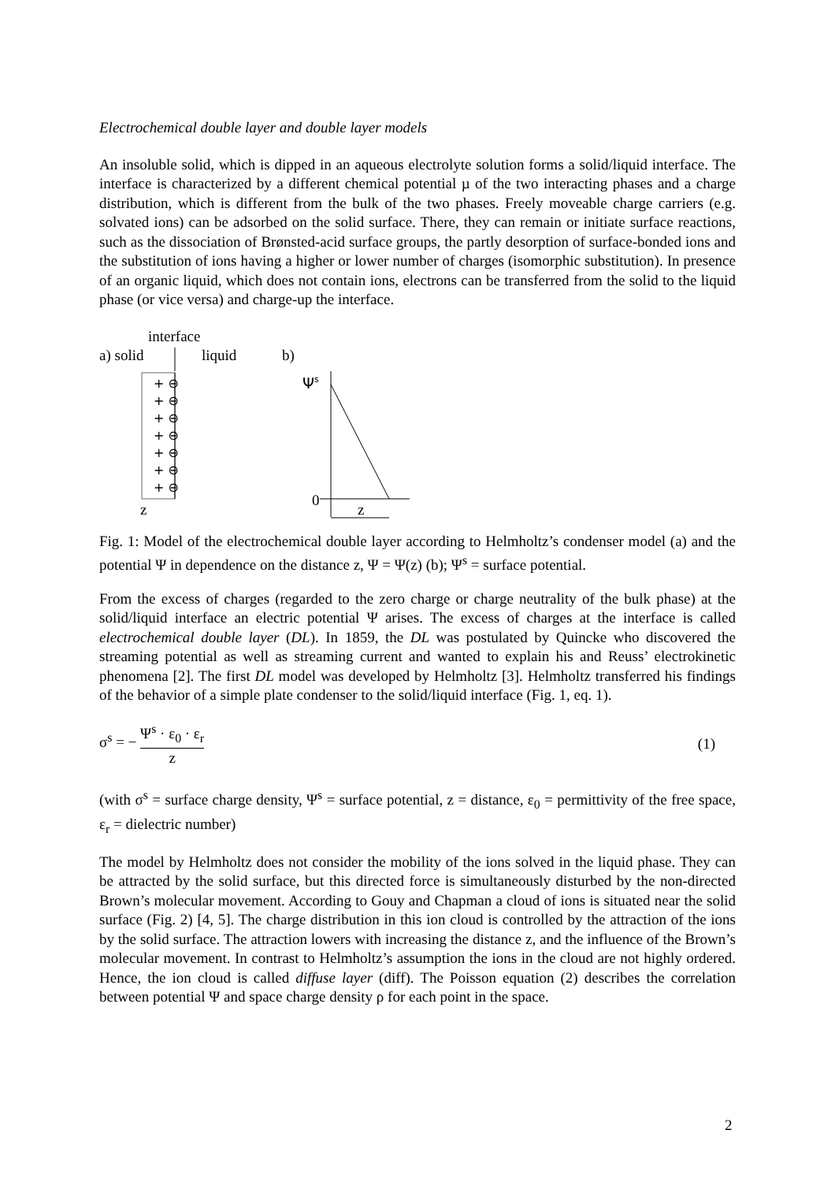Electrochemical double layer and double layer models
An insoluble solid, which is dipped in an aqueous electrolyte solution forms a solid/liquid interface. The interface is characterized by a different chemical potential µ of the two interacting phases and a charge distribution, which is different from the bulk of the two phases. Freely moveable charge carriers (e.g. solvated ions) can be adsorbed on the solid surface. There, they can remain or initiate surface reactions, such as the dissociation of Brønsted-acid surface groups, the partly desorption of surface-bonded ions and the substitution of ions having a higher or lower number of charges (isomorphic substitution). In presence of an organic liquid, which does not contain ions, electrons can be transferred from the solid to the liquid phase (or vice versa) and charge-up the interface.
interface
a) solid
liquid
+ ⊖
+ ⊖
+ ⊖
+ ⊖
+ ⊖
+ ⊖
+ ⊖
z
b)
Ψs
0
z
Fig. 1: Model of the electrochemical double layer according to Helmholtz’s condenser model (a) and the potential Ψ in dependence on the distance z, Ψ = Ψ(z) (b); Ψ<sup>s</sup> = surface potential.
From the excess of charges (regarded to the zero charge or charge neutrality of the bulk phase) at the solid/liquid interface an electric potential Ψ arises. The excess of charges at the interface is called electrochemical double layer (DL). In 1859, the DL was postulated by Quincke who discovered the streaming potential as well as streaming current and wanted to explain his and Reuss’ electrokinetic phenomena [2]. The first DL model was developed by Helmholtz [3]. Helmholtz transferred his findings of the behavior of a simple plate condenser to the solid/liquid interface (Fig. 1, eq. 1).
σ<sup>s</sup> = − Ψ<sup>s</sup> · ε<sub>0</sub> · ε<sub>r</sub> z (1)
(with σ<sup>s</sup> = surface charge density, Ψ<sup>s</sup> = surface potential, z = distance, ε<sub>0</sub> = permittivity of the free space, ε<sub>r</sub> = dielectric number)
The model by Helmholtz does not consider the mobility of the ions solved in the liquid phase. They can be attracted by the solid surface, but this directed force is simultaneously disturbed by the non-directed Brown’s molecular movement. According to Gouy and Chapman a cloud of ions is situated near the solid surface (Fig. 2) [4, 5]. The charge distribution in this ion cloud is controlled by the attraction of the ions by the solid surface. The attraction lowers with increasing the distance z, and the influence of the Brown’s molecular movement. In contrast to Helmholtz’s assumption the ions in the cloud are not highly ordered. Hence, the ion cloud is called diffuse layer (diff). The Poisson equation (2) describes the correlation between potential Ψ and space charge density ρ for each point in the space.
2